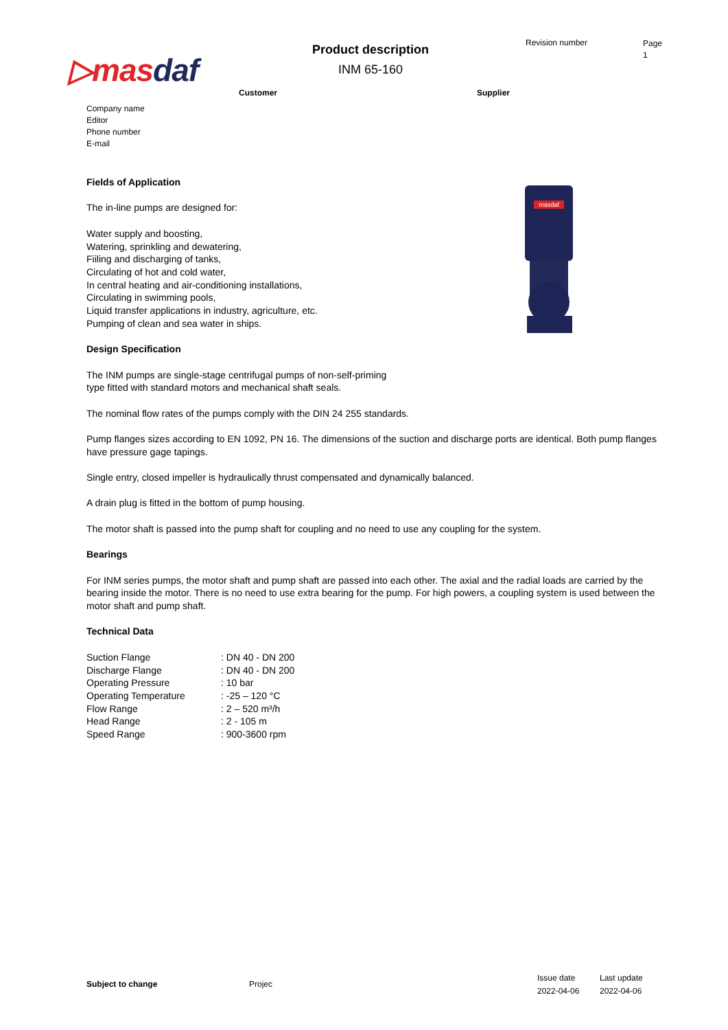▷masdaf
Product description
INM 65-160
Revision number
Page
1
Customer Supplier
masdaf
Company name
Editor
Phone number
E-mail
Fields of Application
The in-line pumps are designed for:
Water supply and boosting,
Watering, sprinkling and dewatering,
Fiiling and discharging of tanks,
Circulating of hot and cold water,
In central heating and air-conditioning installations,
Circulating in swimming pools,
Liquid transfer applications in industry, agriculture, etc.
Pumping of clean and sea water in ships.
Design Specification
The INM pumps are single-stage centrifugal pumps of non-self-priming
type fitted with standard motors and mechanical shaft seals.
The nominal flow rates of the pumps comply with the DIN 24 255 standards.
Pump flanges sizes according to EN 1092, PN 16. The dimensions of the suction and discharge ports are identical. Both pump flanges have pressure gage tapings.
Single entry, closed impeller is hydraulically thrust compensated and dynamically balanced.
A drain plug is fitted in the bottom of pump housing.
The motor shaft is passed into the pump shaft for coupling and no need to use any coupling for the system.
Bearings
For INM series pumps, the motor shaft and pump shaft are passed into each other. The axial and the radial loads are carried by the bearing inside the motor. There is no need to use extra bearing for the pump. For high powers, a coupling system is used between the motor shaft and pump shaft.
Technical Data
| Suction Flange | : DN 40 - DN 200 |
| Discharge Flange | : DN 40 - DN 200 |
| Operating Pressure | : 10 bar |
| Operating Temperature | : -25 – 120 °C |
| Flow Range | : 2 – 520 m³/h |
| Head Range | : 2 - 105 m |
| Speed Range | : 900-3600 rpm |
| Subject to change | Projec | Issue date 2022-04-06 | Last update 2022-04-06 |